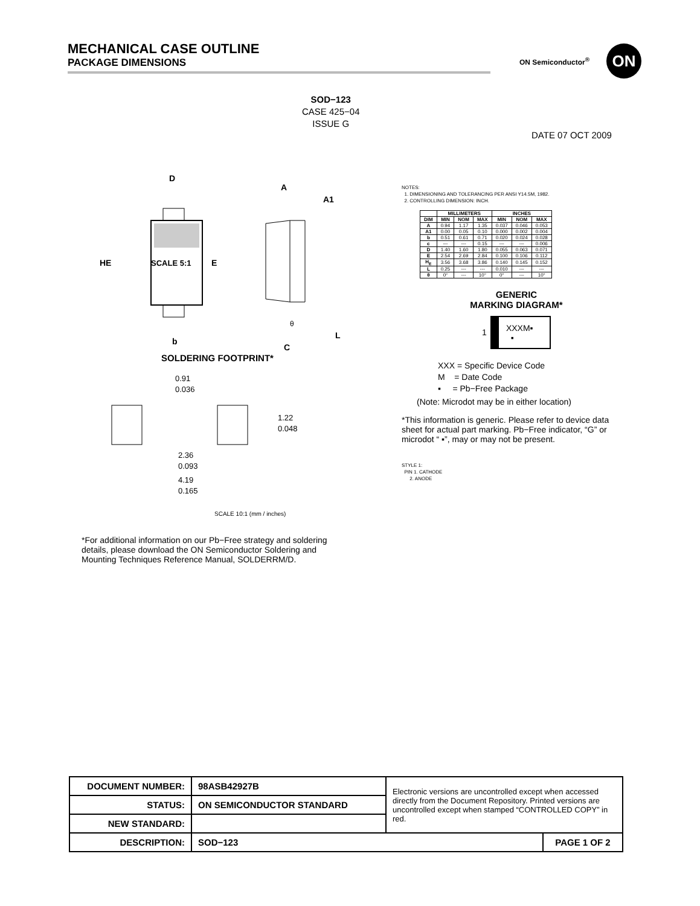MECHANICAL CASE OUTLINE
PACKAGE DIMENSIONS
ON Semiconductor<sup>®</sup>
ON
SOD−123
CASE 425−04
ISSUE G
DATE 07 OCT 2009
SCALE 5:1
HE
E
D
b
A
A1
L
C
θ
SOLDERING FOOTPRINT*
0.91
0.036
1.22
0.048
2.36
0.093
4.19
0.165
SCALE 10:1 (mm / inches)
*For additional information on our Pb−Free strategy and soldering details, please download the ON Semiconductor Soldering and Mounting Techniques Reference Manual, SOLDERRM/D.
NOTES:
1. DIMENSIONING AND TOLERANCING PER ANSI Y14.5M, 1982.
2. CONTROLLING DIMENSION: INCH.
| | MILLIMETERS | | | INCHES | | |
| --- | --- | --- | --- | --- | --- | --- |
| DIM | MIN | NOM | MAX | MIN | NOM | MAX |
| A | 0.94 | 1.17 | 1.35 | 0.037 | 0.046 | 0.053 |
| A1 | 0.00 | 0.05 | 0.10 | 0.000 | 0.002 | 0.004 |
| b | 0.51 | 0.61 | 0.71 | 0.020 | 0.024 | 0.028 |
| c | --- | --- | 0.15 | --- | --- | 0.006 |
| D | 1.40 | 1.60 | 1.80 | 0.055 | 0.063 | 0.071 |
| E | 2.54 | 2.69 | 2.84 | 0.100 | 0.106 | 0.112 |
| H<sub>E</sub> | 3.56 | 3.68 | 3.86 | 0.140 | 0.145 | 0.152 |
| L | 0.25 | --- | --- | 0.010 | --- | --- |
| θ | 0° | --- | 10° | 0° | --- | 10° |
GENERIC
MARKING DIAGRAM*
1
XXXM▪
▪
XXX = Specific Device Code
M = Date Code
▪ = Pb−Free Package
(Note: Microdot may be in either location)
*This information is generic. Please refer to device data sheet for actual part marking. Pb−Free indicator, “G” or microdot “ ▪”, may or may not be present.
STYLE 1:
PIN 1. CATHODE
2. ANODE
| DOCUMENT NUMBER: | 98ASB42927B | Electronic versions are uncontrolled except when accessed directly from the Document Repository. Printed versions are uncontrolled except when stamped “CONTROLLED COPY” in red. | |
| STATUS: | ON SEMICONDUCTOR STANDARD | | |
| NEW STANDARD: | | | |
| DESCRIPTION: | SOD−123 | | PAGE 1 OF 2 |